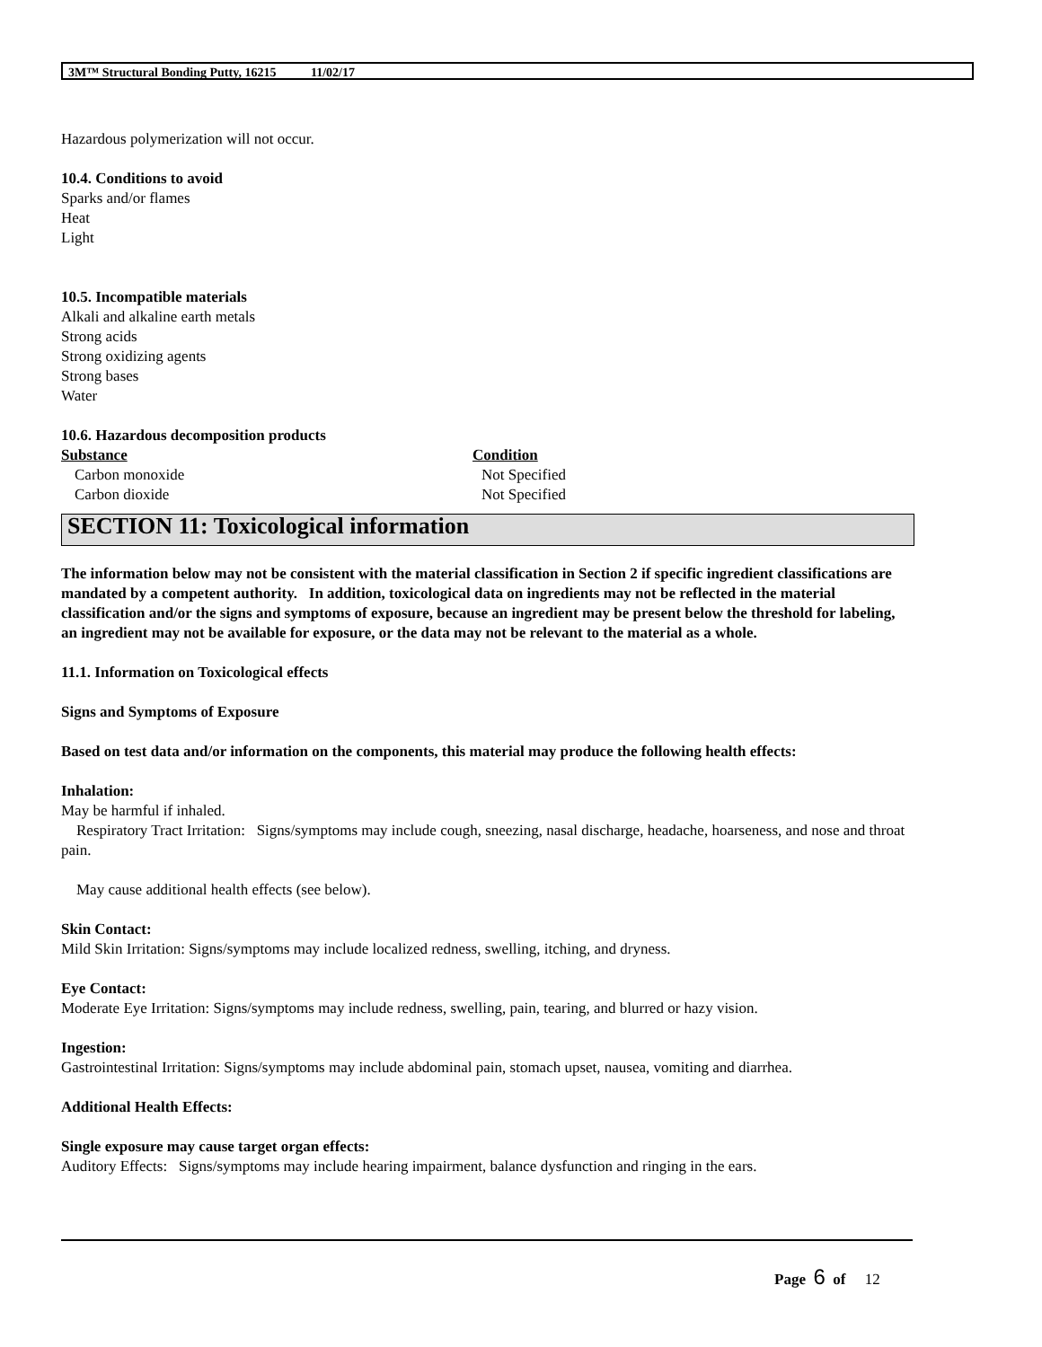3M™ Structural Bonding Putty, 16215 11/02/17
Hazardous polymerization will not occur.
10.4. Conditions to avoid
Sparks and/or flames
Heat
Light
10.5. Incompatible materials
Alkali and alkaline earth metals
Strong acids
Strong oxidizing agents
Strong bases
Water
10.6. Hazardous decomposition products
| Substance | Condition |
| --- | --- |
| Carbon monoxide | Not Specified |
| Carbon dioxide | Not Specified |
SECTION 11: Toxicological information
The information below may not be consistent with the material classification in Section 2 if specific ingredient classifications are mandated by a competent authority. In addition, toxicological data on ingredients may not be reflected in the material classification and/or the signs and symptoms of exposure, because an ingredient may be present below the threshold for labeling, an ingredient may not be available for exposure, or the data may not be relevant to the material as a whole.
11.1. Information on Toxicological effects
Signs and Symptoms of Exposure
Based on test data and/or information on the components, this material may produce the following health effects:
Inhalation:
May be harmful if inhaled.
Respiratory Tract Irritation: Signs/symptoms may include cough, sneezing, nasal discharge, headache, hoarseness, and nose and throat pain.
May cause additional health effects (see below).
Skin Contact:
Mild Skin Irritation: Signs/symptoms may include localized redness, swelling, itching, and dryness.
Eye Contact:
Moderate Eye Irritation: Signs/symptoms may include redness, swelling, pain, tearing, and blurred or hazy vision.
Ingestion:
Gastrointestinal Irritation: Signs/symptoms may include abdominal pain, stomach upset, nausea, vomiting and diarrhea.
Additional Health Effects:
Single exposure may cause target organ effects:
Auditory Effects: Signs/symptoms may include hearing impairment, balance dysfunction and ringing in the ears.
Page 6 of 12